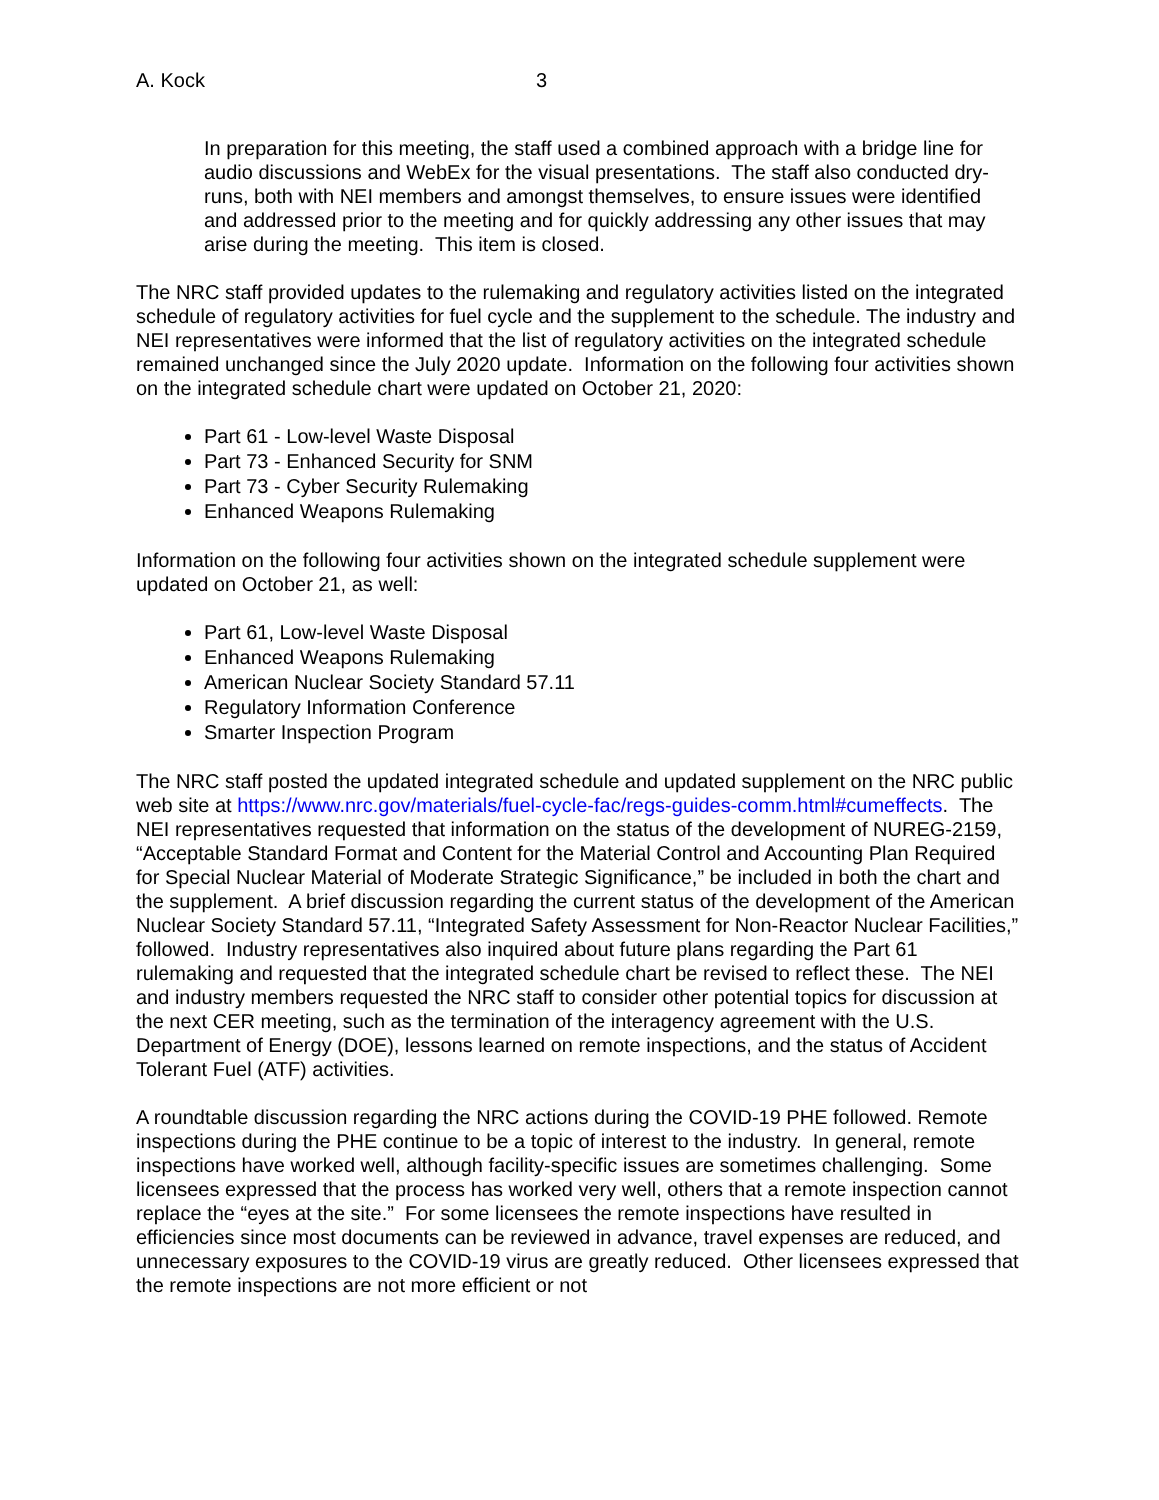A. Kock 3
In preparation for this meeting, the staff used a combined approach with a bridge line for audio discussions and WebEx for the visual presentations. The staff also conducted dry-runs, both with NEI members and amongst themselves, to ensure issues were identified and addressed prior to the meeting and for quickly addressing any other issues that may arise during the meeting. This item is closed.
The NRC staff provided updates to the rulemaking and regulatory activities listed on the integrated schedule of regulatory activities for fuel cycle and the supplement to the schedule. The industry and NEI representatives were informed that the list of regulatory activities on the integrated schedule remained unchanged since the July 2020 update. Information on the following four activities shown on the integrated schedule chart were updated on October 21, 2020:
Part 61 - Low-level Waste Disposal
Part 73 - Enhanced Security for SNM
Part 73 - Cyber Security Rulemaking
Enhanced Weapons Rulemaking
Information on the following four activities shown on the integrated schedule supplement were updated on October 21, as well:
Part 61, Low-level Waste Disposal
Enhanced Weapons Rulemaking
American Nuclear Society Standard 57.11
Regulatory Information Conference
Smarter Inspection Program
The NRC staff posted the updated integrated schedule and updated supplement on the NRC public web site at https://www.nrc.gov/materials/fuel-cycle-fac/regs-guides-comm.html#cumeffects. The NEI representatives requested that information on the status of the development of NUREG-2159, “Acceptable Standard Format and Content for the Material Control and Accounting Plan Required for Special Nuclear Material of Moderate Strategic Significance,” be included in both the chart and the supplement. A brief discussion regarding the current status of the development of the American Nuclear Society Standard 57.11, “Integrated Safety Assessment for Non-Reactor Nuclear Facilities,” followed. Industry representatives also inquired about future plans regarding the Part 61 rulemaking and requested that the integrated schedule chart be revised to reflect these. The NEI and industry members requested the NRC staff to consider other potential topics for discussion at the next CER meeting, such as the termination of the interagency agreement with the U.S. Department of Energy (DOE), lessons learned on remote inspections, and the status of Accident Tolerant Fuel (ATF) activities.
A roundtable discussion regarding the NRC actions during the COVID-19 PHE followed. Remote inspections during the PHE continue to be a topic of interest to the industry. In general, remote inspections have worked well, although facility-specific issues are sometimes challenging. Some licensees expressed that the process has worked very well, others that a remote inspection cannot replace the “eyes at the site.” For some licensees the remote inspections have resulted in efficiencies since most documents can be reviewed in advance, travel expenses are reduced, and unnecessary exposures to the COVID-19 virus are greatly reduced. Other licensees expressed that the remote inspections are not more efficient or not